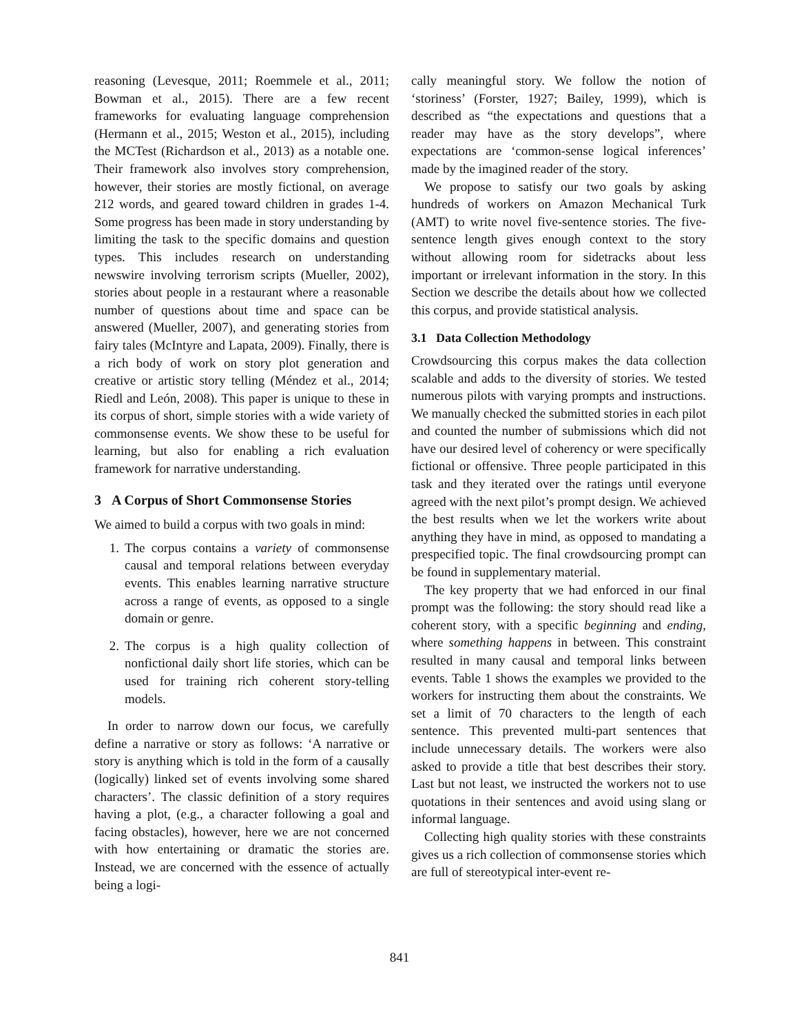reasoning (Levesque, 2011; Roemmele et al., 2011; Bowman et al., 2015). There are a few recent frameworks for evaluating language comprehension (Hermann et al., 2015; Weston et al., 2015), including the MCTest (Richardson et al., 2013) as a notable one. Their framework also involves story comprehension, however, their stories are mostly fictional, on average 212 words, and geared toward children in grades 1-4. Some progress has been made in story understanding by limiting the task to the specific domains and question types. This includes research on understanding newswire involving terrorism scripts (Mueller, 2002), stories about people in a restaurant where a reasonable number of questions about time and space can be answered (Mueller, 2007), and generating stories from fairy tales (McIntyre and Lapata, 2009). Finally, there is a rich body of work on story plot generation and creative or artistic story telling (Méndez et al., 2014; Riedl and León, 2008). This paper is unique to these in its corpus of short, simple stories with a wide variety of commonsense events. We show these to be useful for learning, but also for enabling a rich evaluation framework for narrative understanding.
3 A Corpus of Short Commonsense Stories
We aimed to build a corpus with two goals in mind:
1. The corpus contains a variety of commonsense causal and temporal relations between everyday events. This enables learning narrative structure across a range of events, as opposed to a single domain or genre.
2. The corpus is a high quality collection of nonfictional daily short life stories, which can be used for training rich coherent story-telling models.
In order to narrow down our focus, we carefully define a narrative or story as follows: ‘A narrative or story is anything which is told in the form of a causally (logically) linked set of events involving some shared characters’. The classic definition of a story requires having a plot, (e.g., a character following a goal and facing obstacles), however, here we are not concerned with how entertaining or dramatic the stories are. Instead, we are concerned with the essence of actually being a logi-
cally meaningful story. We follow the notion of ‘storiness’ (Forster, 1927; Bailey, 1999), which is described as “the expectations and questions that a reader may have as the story develops”, where expectations are ‘common-sense logical inferences’ made by the imagined reader of the story.
We propose to satisfy our two goals by asking hundreds of workers on Amazon Mechanical Turk (AMT) to write novel five-sentence stories. The five-sentence length gives enough context to the story without allowing room for sidetracks about less important or irrelevant information in the story. In this Section we describe the details about how we collected this corpus, and provide statistical analysis.
3.1 Data Collection Methodology
Crowdsourcing this corpus makes the data collection scalable and adds to the diversity of stories. We tested numerous pilots with varying prompts and instructions. We manually checked the submitted stories in each pilot and counted the number of submissions which did not have our desired level of coherency or were specifically fictional or offensive. Three people participated in this task and they iterated over the ratings until everyone agreed with the next pilot’s prompt design. We achieved the best results when we let the workers write about anything they have in mind, as opposed to mandating a prespecified topic. The final crowdsourcing prompt can be found in supplementary material.
The key property that we had enforced in our final prompt was the following: the story should read like a coherent story, with a specific beginning and ending, where something happens in between. This constraint resulted in many causal and temporal links between events. Table 1 shows the examples we provided to the workers for instructing them about the constraints. We set a limit of 70 characters to the length of each sentence. This prevented multi-part sentences that include unnecessary details. The workers were also asked to provide a title that best describes their story. Last but not least, we instructed the workers not to use quotations in their sentences and avoid using slang or informal language.
Collecting high quality stories with these constraints gives us a rich collection of commonsense stories which are full of stereotypical inter-event re-
841